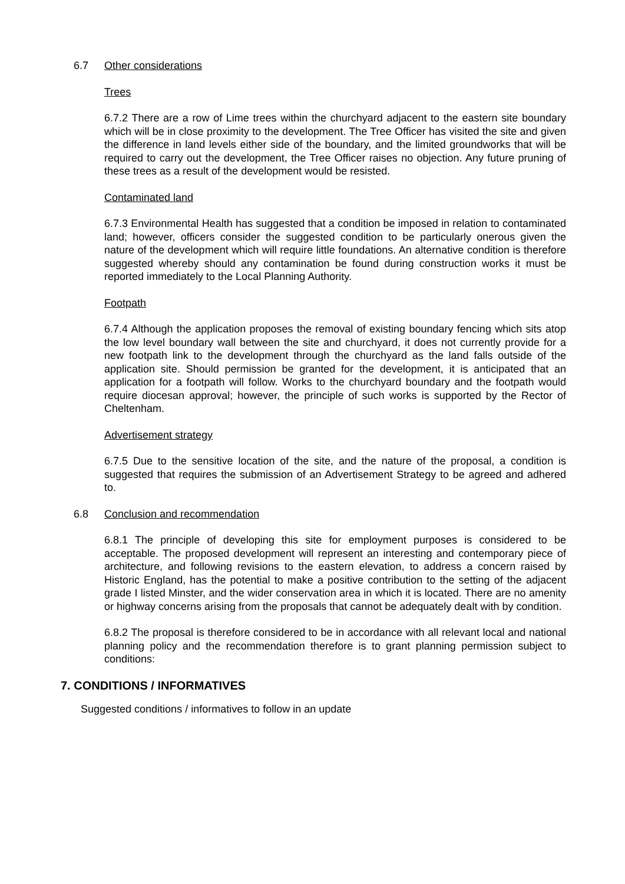6.7 Other considerations
Trees
6.7.2 There are a row of Lime trees within the churchyard adjacent to the eastern site boundary which will be in close proximity to the development. The Tree Officer has visited the site and given the difference in land levels either side of the boundary, and the limited groundworks that will be required to carry out the development, the Tree Officer raises no objection. Any future pruning of these trees as a result of the development would be resisted.
Contaminated land
6.7.3 Environmental Health has suggested that a condition be imposed in relation to contaminated land; however, officers consider the suggested condition to be particularly onerous given the nature of the development which will require little foundations. An alternative condition is therefore suggested whereby should any contamination be found during construction works it must be reported immediately to the Local Planning Authority.
Footpath
6.7.4 Although the application proposes the removal of existing boundary fencing which sits atop the low level boundary wall between the site and churchyard, it does not currently provide for a new footpath link to the development through the churchyard as the land falls outside of the application site. Should permission be granted for the development, it is anticipated that an application for a footpath will follow. Works to the churchyard boundary and the footpath would require diocesan approval; however, the principle of such works is supported by the Rector of Cheltenham.
Advertisement strategy
6.7.5 Due to the sensitive location of the site, and the nature of the proposal, a condition is suggested that requires the submission of an Advertisement Strategy to be agreed and adhered to.
6.8 Conclusion and recommendation
6.8.1 The principle of developing this site for employment purposes is considered to be acceptable. The proposed development will represent an interesting and contemporary piece of architecture, and following revisions to the eastern elevation, to address a concern raised by Historic England, has the potential to make a positive contribution to the setting of the adjacent grade I listed Minster, and the wider conservation area in which it is located. There are no amenity or highway concerns arising from the proposals that cannot be adequately dealt with by condition.
6.8.2 The proposal is therefore considered to be in accordance with all relevant local and national planning policy and the recommendation therefore is to grant planning permission subject to conditions:
7. CONDITIONS / INFORMATIVES
Suggested conditions / informatives to follow in an update